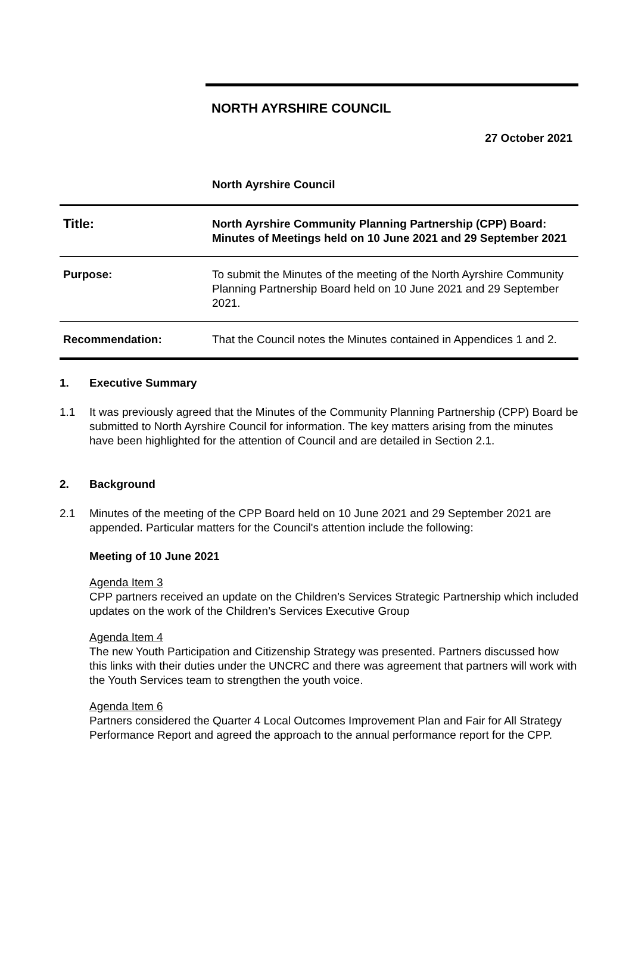NORTH AYRSHIRE COUNCIL
27 October 2021
North Ayrshire Council
| Title: | North Ayrshire Community Planning Partnership (CPP) Board: Minutes of Meetings held on 10 June 2021 and 29 September 2021 |
| Purpose: | To submit the Minutes of the meeting of the North Ayrshire Community Planning Partnership Board held on 10 June 2021 and 29 September 2021. |
| Recommendation: | That the Council notes the Minutes contained in Appendices 1 and 2. |
1. Executive Summary
1.1 It was previously agreed that the Minutes of the Community Planning Partnership (CPP) Board be submitted to North Ayrshire Council for information. The key matters arising from the minutes have been highlighted for the attention of Council and are detailed in Section 2.1.
2. Background
2.1 Minutes of the meeting of the CPP Board held on 10 June 2021 and 29 September 2021 are appended. Particular matters for the Council's attention include the following:
Meeting of 10 June 2021
Agenda Item 3
CPP partners received an update on the Children’s Services Strategic Partnership which included updates on the work of the Children’s Services Executive Group
Agenda Item 4
The new Youth Participation and Citizenship Strategy was presented. Partners discussed how this links with their duties under the UNCRC and there was agreement that partners will work with the Youth Services team to strengthen the youth voice.
Agenda Item 6
Partners considered the Quarter 4 Local Outcomes Improvement Plan and Fair for All Strategy Performance Report and agreed the approach to the annual performance report for the CPP.